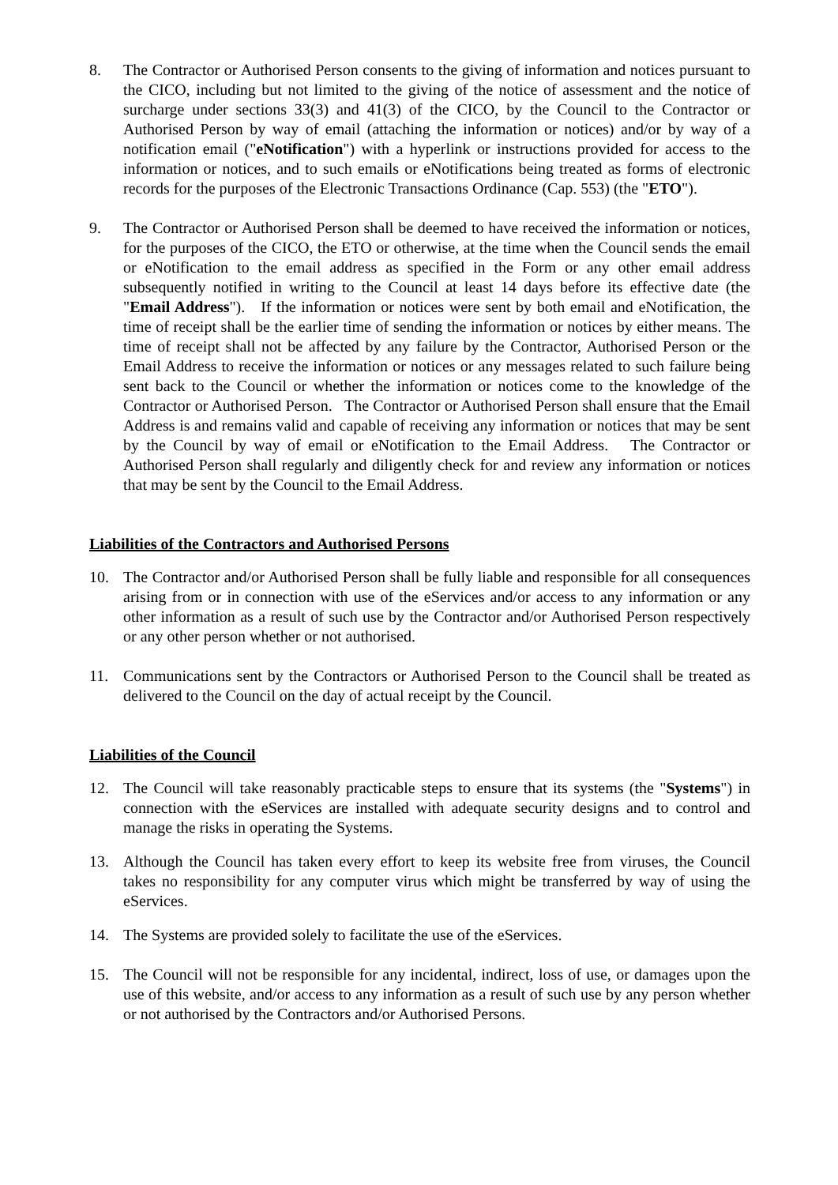8. The Contractor or Authorised Person consents to the giving of information and notices pursuant to the CICO, including but not limited to the giving of the notice of assessment and the notice of surcharge under sections 33(3) and 41(3) of the CICO, by the Council to the Contractor or Authorised Person by way of email (attaching the information or notices) and/or by way of a notification email ("eNotification") with a hyperlink or instructions provided for access to the information or notices, and to such emails or eNotifications being treated as forms of electronic records for the purposes of the Electronic Transactions Ordinance (Cap. 553) (the "ETO").
9. The Contractor or Authorised Person shall be deemed to have received the information or notices, for the purposes of the CICO, the ETO or otherwise, at the time when the Council sends the email or eNotification to the email address as specified in the Form or any other email address subsequently notified in writing to the Council at least 14 days before its effective date (the "Email Address"). If the information or notices were sent by both email and eNotification, the time of receipt shall be the earlier time of sending the information or notices by either means. The time of receipt shall not be affected by any failure by the Contractor, Authorised Person or the Email Address to receive the information or notices or any messages related to such failure being sent back to the Council or whether the information or notices come to the knowledge of the Contractor or Authorised Person. The Contractor or Authorised Person shall ensure that the Email Address is and remains valid and capable of receiving any information or notices that may be sent by the Council by way of email or eNotification to the Email Address. The Contractor or Authorised Person shall regularly and diligently check for and review any information or notices that may be sent by the Council to the Email Address.
Liabilities of the Contractors and Authorised Persons
10. The Contractor and/or Authorised Person shall be fully liable and responsible for all consequences arising from or in connection with use of the eServices and/or access to any information or any other information as a result of such use by the Contractor and/or Authorised Person respectively or any other person whether or not authorised.
11. Communications sent by the Contractors or Authorised Person to the Council shall be treated as delivered to the Council on the day of actual receipt by the Council.
Liabilities of the Council
12. The Council will take reasonably practicable steps to ensure that its systems (the "Systems") in connection with the eServices are installed with adequate security designs and to control and manage the risks in operating the Systems.
13. Although the Council has taken every effort to keep its website free from viruses, the Council takes no responsibility for any computer virus which might be transferred by way of using the eServices.
14. The Systems are provided solely to facilitate the use of the eServices.
15. The Council will not be responsible for any incidental, indirect, loss of use, or damages upon the use of this website, and/or access to any information as a result of such use by any person whether or not authorised by the Contractors and/or Authorised Persons.